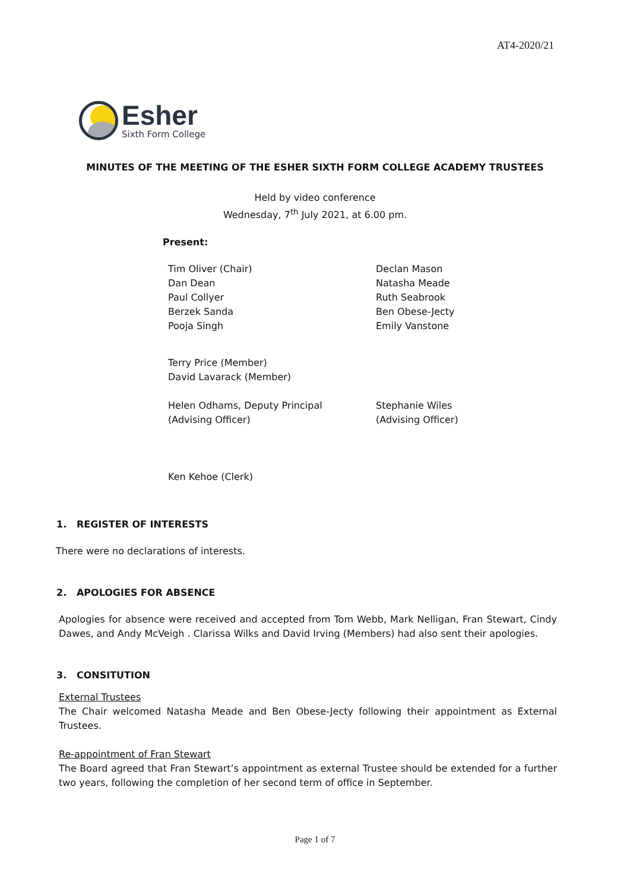AT4-2020/21
Esher
Sixth Form College
MINUTES OF THE MEETING OF THE ESHER SIXTH FORM COLLEGE ACADEMY TRUSTEES
Held by video conference
Wednesday, 7<sup>th</sup> July 2021, at 6.00 pm.
Present:
Tim Oliver (Chair)
Dan Dean
Paul Collyer
Berzek Sanda
Pooja Singh
Declan Mason
Natasha Meade
Ruth Seabrook
Ben Obese-Jecty
Emily Vanstone
Terry Price (Member)
David Lavarack (Member)
Helen Odhams, Deputy Principal
(Advising Officer)
Stephanie Wiles
(Advising Officer)
Ken Kehoe (Clerk)
1. REGISTER OF INTERESTS
There were no declarations of interests.
2. APOLOGIES FOR ABSENCE
Apologies for absence were received and accepted from Tom Webb, Mark Nelligan, Fran Stewart, Cindy Dawes, and Andy McVeigh . Clarissa Wilks and David Irving (Members) had also sent their apologies.
3. CONSITUTION
External Trustees
The Chair welcomed Natasha Meade and Ben Obese-Jecty following their appointment as External Trustees.
Re-appointment of Fran Stewart
The Board agreed that Fran Stewart’s appointment as external Trustee should be extended for a further two years, following the completion of her second term of office in September.
Page 1 of 7